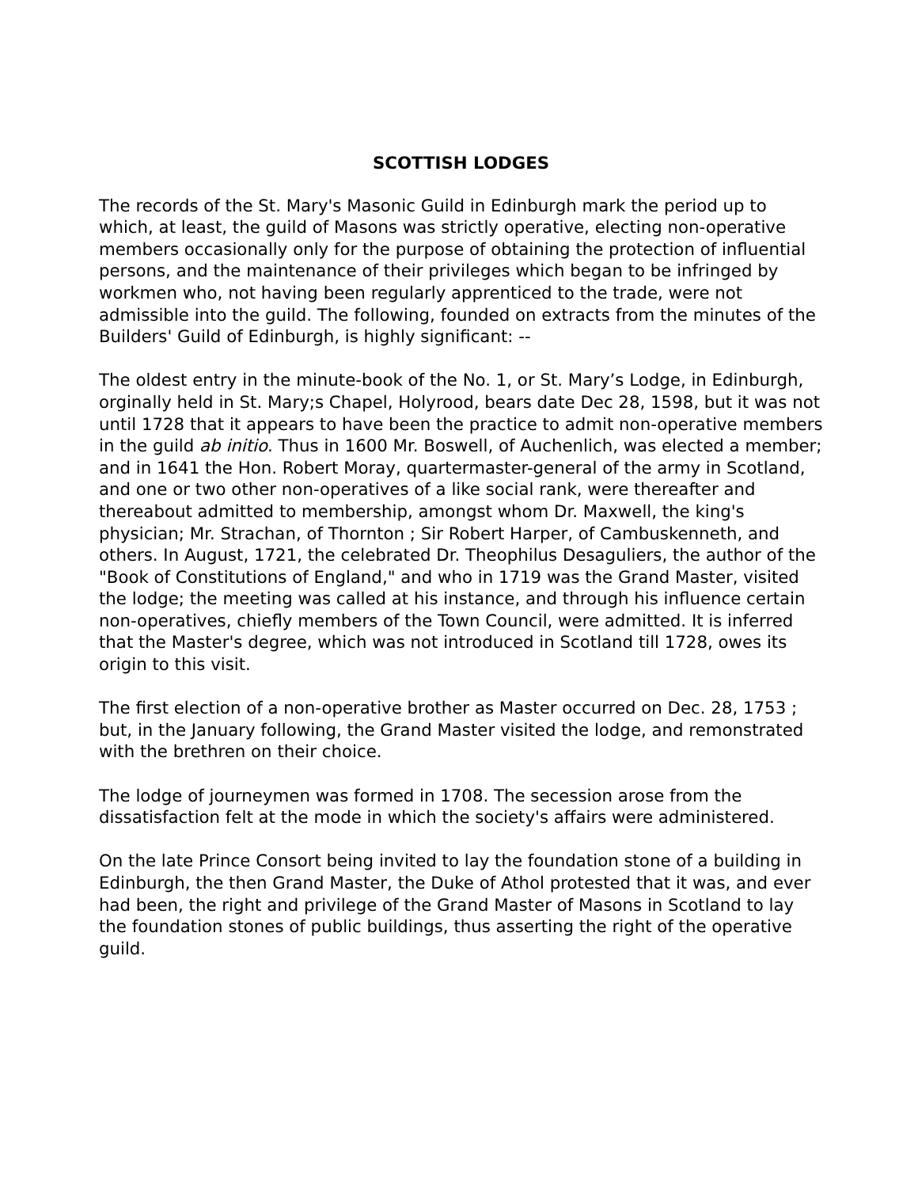SCOTTISH LODGES
The records of the St. Mary's Masonic Guild in Edinburgh mark the period up to which, at least, the guild of Masons was strictly operative, electing non-operative members occasionally only for the purpose of obtaining the protection of influential persons, and the maintenance of their privileges which began to be infringed by workmen who, not having been regularly apprenticed to the trade, were not admissible into the guild. The following, founded on extracts from the minutes of the Builders' Guild of Edinburgh, is highly significant: --
The oldest entry in the minute-book of the No. 1, or St. Mary’s Lodge, in Edinburgh, orginally held in St. Mary;s Chapel, Holyrood, bears date Dec 28, 1598, but it was not until 1728 that it appears to have been the practice to admit non-operative members in the guild ab initio. Thus in 1600 Mr. Boswell, of Auchenlich, was elected a member; and in 1641 the Hon. Robert Moray, quartermaster-general of the army in Scotland, and one or two other non-operatives of a like social rank, were thereafter and thereabout admitted to membership, amongst whom Dr. Maxwell, the king's physician; Mr. Strachan, of Thornton ; Sir Robert Harper, of Cambuskenneth, and others. In August, 1721, the celebrated Dr. Theophilus Desaguliers, the author of the "Book of Constitutions of England," and who in 1719 was the Grand Master, visited the lodge; the meeting was called at his instance, and through his influence certain non-operatives, chiefly members of the Town Council, were admitted. It is inferred that the Master's degree, which was not introduced in Scotland till 1728, owes its origin to this visit.
The first election of a non-operative brother as Master occurred on Dec. 28, 1753 ; but, in the January following, the Grand Master visited the lodge, and remonstrated with the brethren on their choice.
The lodge of journeymen was formed in 1708. The secession arose from the dissatisfaction felt at the mode in which the society's affairs were administered.
On the late Prince Consort being invited to lay the foundation stone of a building in Edinburgh, the then Grand Master, the Duke of Athol protested that it was, and ever had been, the right and privilege of the Grand Master of Masons in Scotland to lay the foundation stones of public buildings, thus asserting the right of the operative guild.